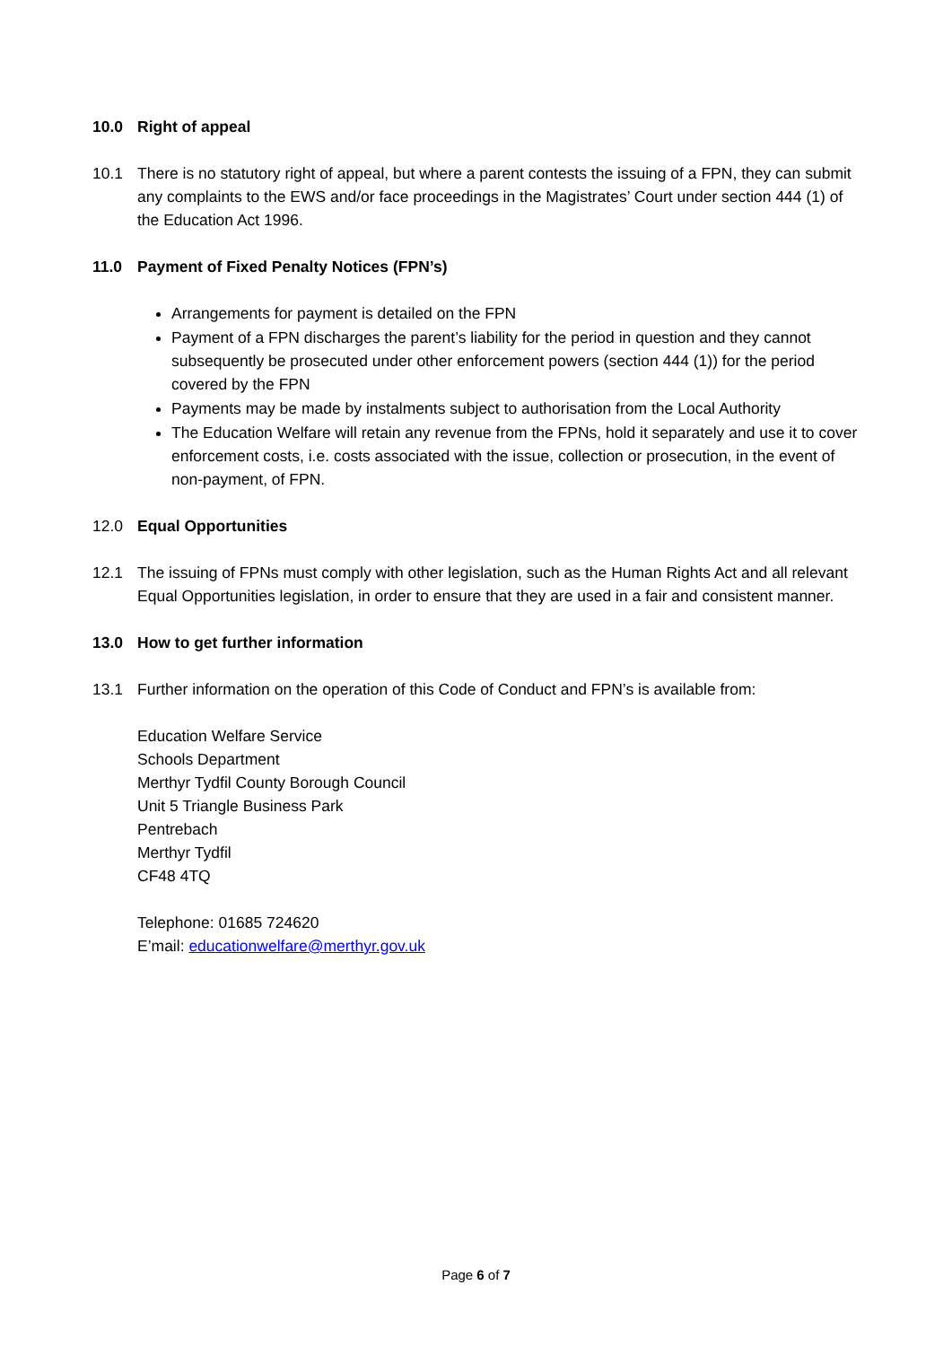10.0 Right of appeal
10.1 There is no statutory right of appeal, but where a parent contests the issuing of a FPN, they can submit any complaints to the EWS and/or face proceedings in the Magistrates’ Court under section 444 (1) of the Education Act 1996.
11.0 Payment of Fixed Penalty Notices (FPN’s)
Arrangements for payment is detailed on the FPN
Payment of a FPN discharges the parent’s liability for the period in question and they cannot subsequently be prosecuted under other enforcement powers (section 444 (1)) for the period covered by the FPN
Payments may be made by instalments subject to authorisation from the Local Authority
The Education Welfare will retain any revenue from the FPNs, hold it separately and use it to cover enforcement costs, i.e. costs associated with the issue, collection or prosecution, in the event of non-payment, of FPN.
12.0 Equal Opportunities
12.1 The issuing of FPNs must comply with other legislation, such as the Human Rights Act and all relevant Equal Opportunities legislation, in order to ensure that they are used in a fair and consistent manner.
13.0 How to get further information
13.1 Further information on the operation of this Code of Conduct and FPN’s is available from:
Education Welfare Service
Schools Department
Merthyr Tydfil County Borough Council
Unit 5 Triangle Business Park
Pentrebach
Merthyr Tydfil
CF48 4TQ
Telephone: 01685 724620
E’mail: educationwelfare@merthyr.gov.uk
Page 6 of 7